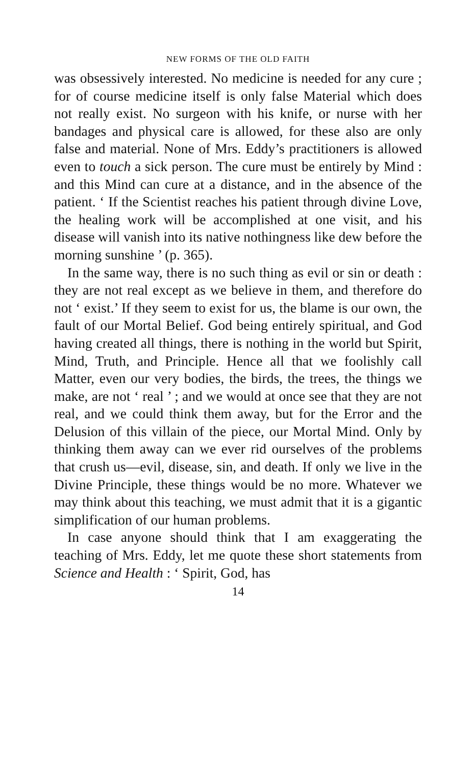NEW FORMS OF THE OLD FAITH
was obsessively interested. No medicine is needed for any cure ; for of course medicine itself is only false Material which does not really exist. No surgeon with his knife, or nurse with her bandages and physical care is allowed, for these also are only false and material. None of Mrs. Eddy’s practitioners is allowed even to touch a sick person. The cure must be entirely by Mind : and this Mind can cure at a distance, and in the absence of the patient. ‘ If the Scientist reaches his patient through divine Love, the healing work will be accomplished at one visit, and his disease will vanish into its native nothingness like dew before the morning sunshine ’ (p. 365).
In the same way, there is no such thing as evil or sin or death : they are not real except as we believe in them, and therefore do not ‘ exist.’ If they seem to exist for us, the blame is our own, the fault of our Mortal Belief. God being entirely spiritual, and God having created all things, there is nothing in the world but Spirit, Mind, Truth, and Principle. Hence all that we foolishly call Matter, even our very bodies, the birds, the trees, the things we make, are not ‘ real ’ ; and we would at once see that they are not real, and we could think them away, but for the Error and the Delusion of this villain of the piece, our Mortal Mind. Only by thinking them away can we ever rid ourselves of the problems that crush us—evil, disease, sin, and death. If only we live in the Divine Principle, these things would be no more. Whatever we may think about this teaching, we must admit that it is a gigantic simplification of our human problems.
In case anyone should think that I am exaggerating the teaching of Mrs. Eddy, let me quote these short statements from Science and Health : ‘ Spirit, God, has
14